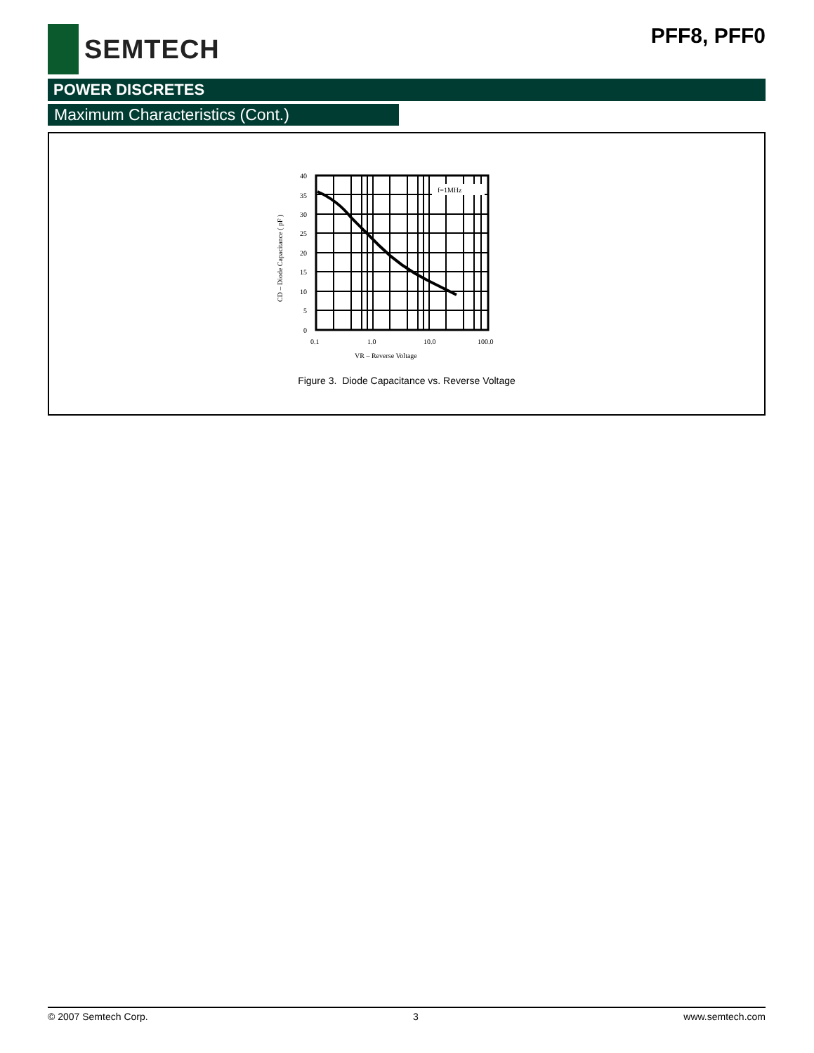SEMTECH
PFF8, PFF0
POWER DISCRETES
Maximum Characteristics (Cont.)
f=1MHz
40
35
30
25
20
15
10
5
0
0.1
1.0
10.0
100.0
VR – Reverse Voltage
CD – Diode Capacitance ( pF )
Figure 3. Diode Capacitance vs. Reverse Voltage
© 2007 Semtech Corp. 3 www.semtech.com